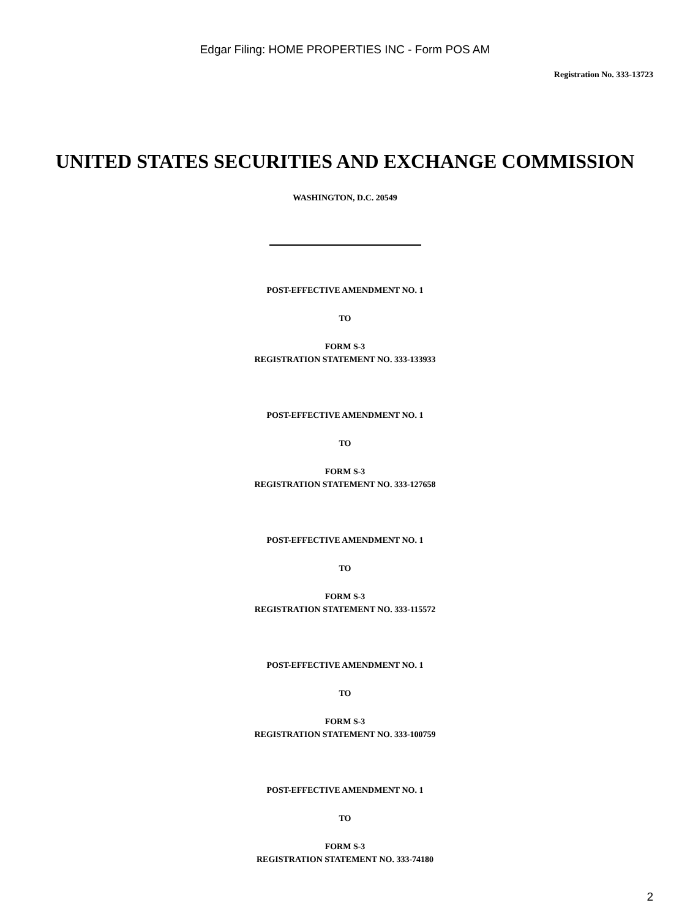Edgar Filing: HOME PROPERTIES INC - Form POS AM
Registration No. 333-13723
UNITED STATES SECURITIES AND EXCHANGE COMMISSION
WASHINGTON, D.C. 20549
POST-EFFECTIVE AMENDMENT NO. 1
TO
FORM S-3
REGISTRATION STATEMENT NO. 333-133933
POST-EFFECTIVE AMENDMENT NO. 1
TO
FORM S-3
REGISTRATION STATEMENT NO. 333-127658
POST-EFFECTIVE AMENDMENT NO. 1
TO
FORM S-3
REGISTRATION STATEMENT NO. 333-115572
POST-EFFECTIVE AMENDMENT NO. 1
TO
FORM S-3
REGISTRATION STATEMENT NO. 333-100759
POST-EFFECTIVE AMENDMENT NO. 1
TO
FORM S-3
REGISTRATION STATEMENT NO. 333-74180
2